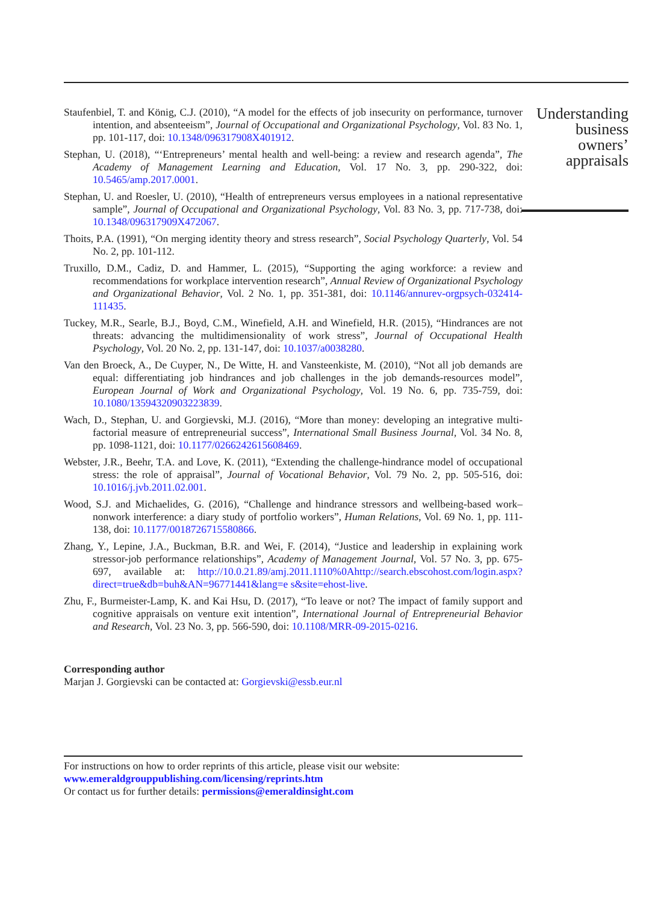Staufenbiel, T. and König, C.J. (2010), “A model for the effects of job insecurity on performance, turnover intention, and absenteeism”, Journal of Occupational and Organizational Psychology, Vol. 83 No. 1, pp. 101-117, doi: 10.1348/096317908X401912.
Stephan, U. (2018), “‘Entrepreneurs’ mental health and well-being: a review and research agenda”, The Academy of Management Learning and Education, Vol. 17 No. 3, pp. 290-322, doi: 10.5465/amp.2017.0001.
Stephan, U. and Roesler, U. (2010), “Health of entrepreneurs versus employees in a national representative sample”, Journal of Occupational and Organizational Psychology, Vol. 83 No. 3, pp. 717-738, doi: 10.1348/096317909X472067.
Thoits, P.A. (1991), “On merging identity theory and stress research”, Social Psychology Quarterly, Vol. 54 No. 2, pp. 101-112.
Truxillo, D.M., Cadiz, D. and Hammer, L. (2015), “Supporting the aging workforce: a review and recommendations for workplace intervention research”, Annual Review of Organizational Psychology and Organizational Behavior, Vol. 2 No. 1, pp. 351-381, doi: 10.1146/annurev-orgpsych-032414-111435.
Tuckey, M.R., Searle, B.J., Boyd, C.M., Winefield, A.H. and Winefield, H.R. (2015), “Hindrances are not threats: advancing the multidimensionality of work stress”, Journal of Occupational Health Psychology, Vol. 20 No. 2, pp. 131-147, doi: 10.1037/a0038280.
Van den Broeck, A., De Cuyper, N., De Witte, H. and Vansteenkiste, M. (2010), “Not all job demands are equal: differentiating job hindrances and job challenges in the job demands-resources model”, European Journal of Work and Organizational Psychology, Vol. 19 No. 6, pp. 735-759, doi: 10.1080/13594320903223839.
Wach, D., Stephan, U. and Gorgievski, M.J. (2016), “More than money: developing an integrative multi-factorial measure of entrepreneurial success”, International Small Business Journal, Vol. 34 No. 8, pp. 1098-1121, doi: 10.1177/0266242615608469.
Webster, J.R., Beehr, T.A. and Love, K. (2011), “Extending the challenge-hindrance model of occupational stress: the role of appraisal”, Journal of Vocational Behavior, Vol. 79 No. 2, pp. 505-516, doi: 10.1016/j.jvb.2011.02.001.
Wood, S.J. and Michaelides, G. (2016), “Challenge and hindrance stressors and wellbeing-based work–nonwork interference: a diary study of portfolio workers”, Human Relations, Vol. 69 No. 1, pp. 111-138, doi: 10.1177/0018726715580866.
Zhang, Y., Lepine, J.A., Buckman, B.R. and Wei, F. (2014), “Justice and leadership in explaining work stressor-job performance relationships”, Academy of Management Journal, Vol. 57 No. 3, pp. 675-697, available at: http://10.0.21.89/amj.2011.1110%0Ahttp://search.ebscohost.com/login.aspx?direct=true&db=buh&AN=96771441&lang=e s&site=ehost-live.
Zhu, F., Burmeister-Lamp, K. and Kai Hsu, D. (2017), “To leave or not? The impact of family support and cognitive appraisals on venture exit intention”, International Journal of Entrepreneurial Behavior and Research, Vol. 23 No. 3, pp. 566-590, doi: 10.1108/MRR-09-2015-0216.
Corresponding author
Marjan J. Gorgievski can be contacted at: Gorgievski@essb.eur.nl
For instructions on how to order reprints of this article, please visit our website:
www.emeraldgrouppublishing.com/licensing/reprints.htm
Or contact us for further details: permissions@emeraldinsight.com
Understanding
business
owners’
appraisals